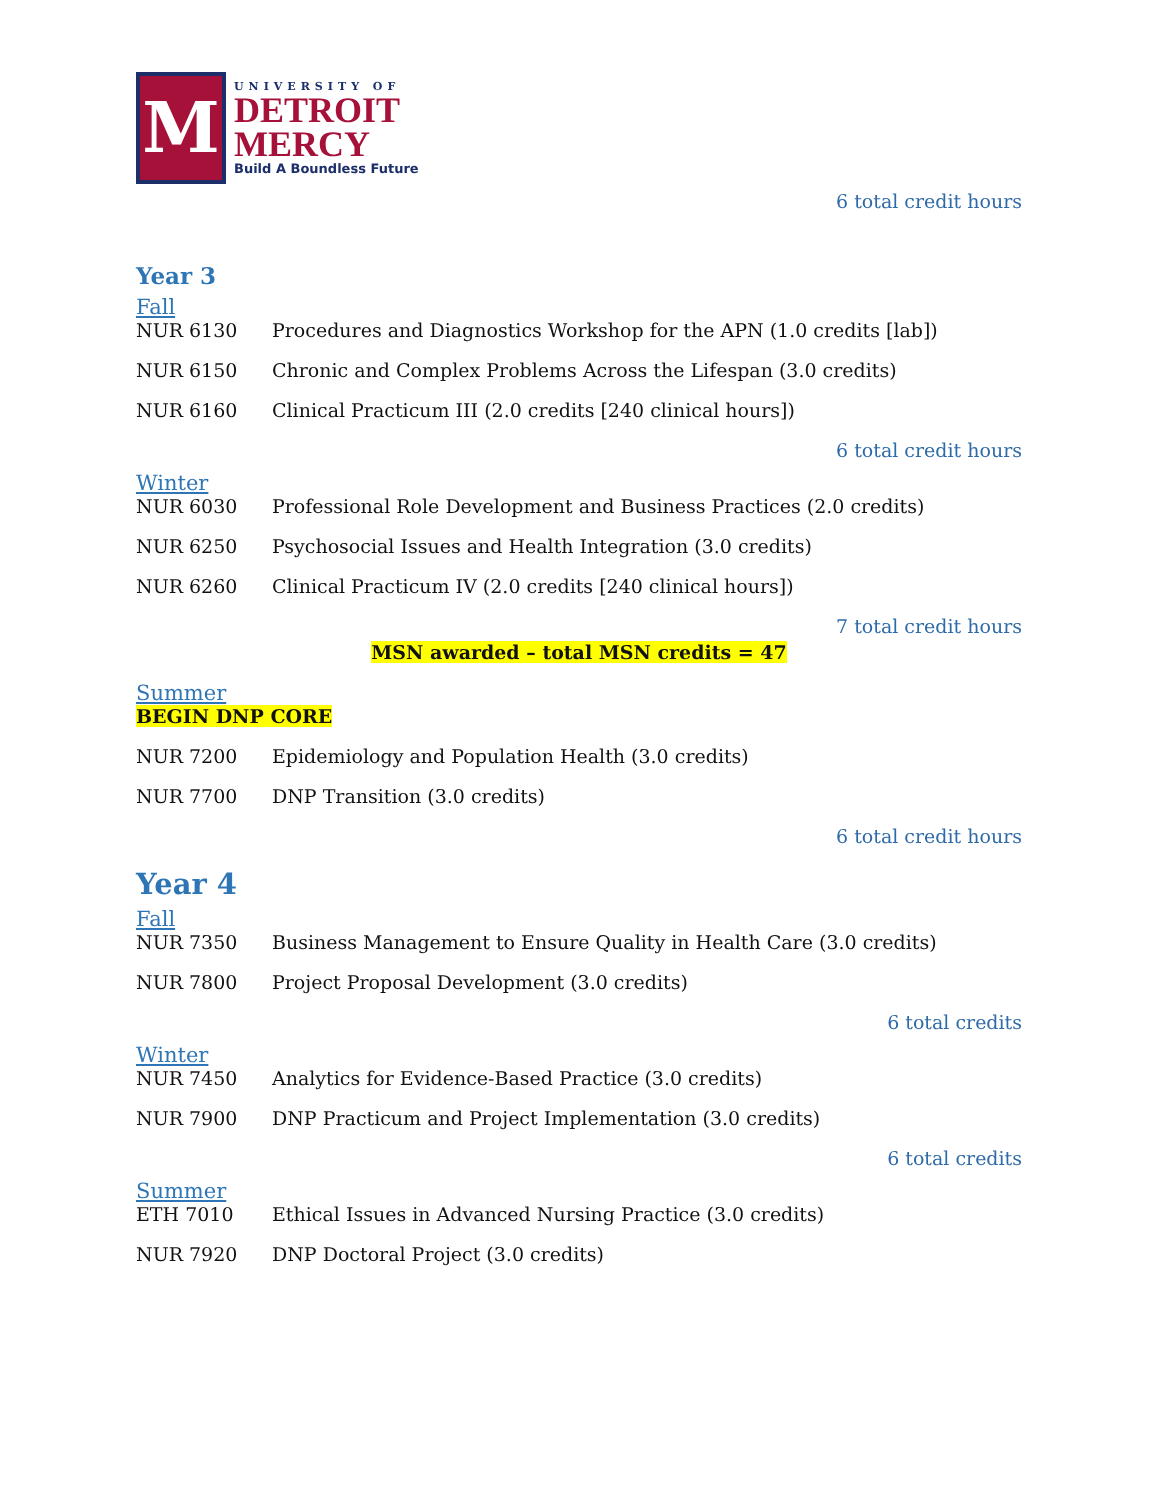M
UNIVERSITY OF
DETROIT
MERCY
Build A Boundless Future
6 total credit hours
Year 3
Fall
NUR 6130 Procedures and Diagnostics Workshop for the APN (1.0 credits [lab])
NUR 6150 Chronic and Complex Problems Across the Lifespan (3.0 credits)
NUR 6160 Clinical Practicum III (2.0 credits [240 clinical hours])
6 total credit hours
Winter
NUR 6030 Professional Role Development and Business Practices (2.0 credits)
NUR 6250 Psychosocial Issues and Health Integration (3.0 credits)
NUR 6260 Clinical Practicum IV (2.0 credits [240 clinical hours])
7 total credit hours
MSN awarded – total MSN credits = 47
Summer
BEGIN DNP CORE
NUR 7200 Epidemiology and Population Health (3.0 credits)
NUR 7700 DNP Transition (3.0 credits)
6 total credit hours
Year 4
Fall
NUR 7350 Business Management to Ensure Quality in Health Care (3.0 credits)
NUR 7800 Project Proposal Development (3.0 credits)
6 total credits
Winter
NUR 7450 Analytics for Evidence-Based Practice (3.0 credits)
NUR 7900 DNP Practicum and Project Implementation (3.0 credits)
6 total credits
Summer
ETH 7010 Ethical Issues in Advanced Nursing Practice (3.0 credits)
NUR 7920 DNP Doctoral Project (3.0 credits)